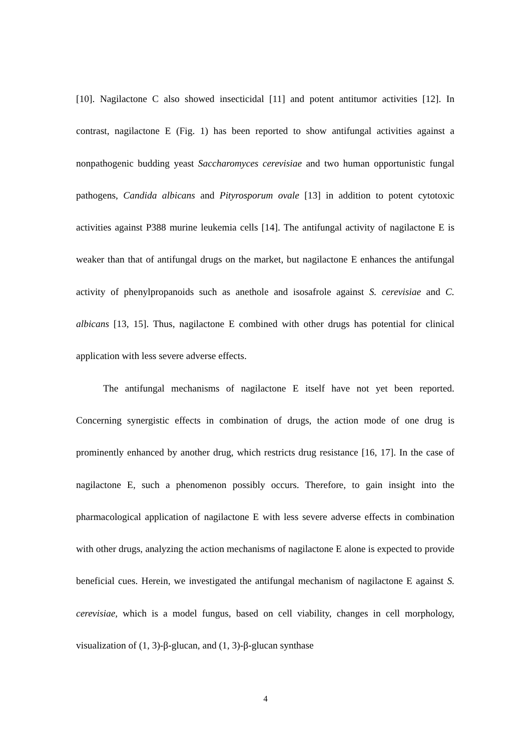[10]. Nagilactone C also showed insecticidal [11] and potent antitumor activities [12]. In contrast, nagilactone E (Fig. 1) has been reported to show antifungal activities against a nonpathogenic budding yeast Saccharomyces cerevisiae and two human opportunistic fungal pathogens, Candida albicans and Pityrosporum ovale [13] in addition to potent cytotoxic activities against P388 murine leukemia cells [14]. The antifungal activity of nagilactone E is weaker than that of antifungal drugs on the market, but nagilactone E enhances the antifungal activity of phenylpropanoids such as anethole and isosafrole against S. cerevisiae and C. albicans [13, 15]. Thus, nagilactone E combined with other drugs has potential for clinical application with less severe adverse effects.
The antifungal mechanisms of nagilactone E itself have not yet been reported. Concerning synergistic effects in combination of drugs, the action mode of one drug is prominently enhanced by another drug, which restricts drug resistance [16, 17]. In the case of nagilactone E, such a phenomenon possibly occurs. Therefore, to gain insight into the pharmacological application of nagilactone E with less severe adverse effects in combination with other drugs, analyzing the action mechanisms of nagilactone E alone is expected to provide beneficial cues. Herein, we investigated the antifungal mechanism of nagilactone E against S. cerevisiae, which is a model fungus, based on cell viability, changes in cell morphology, visualization of (1, 3)-β-glucan, and (1, 3)-β-glucan synthase
4